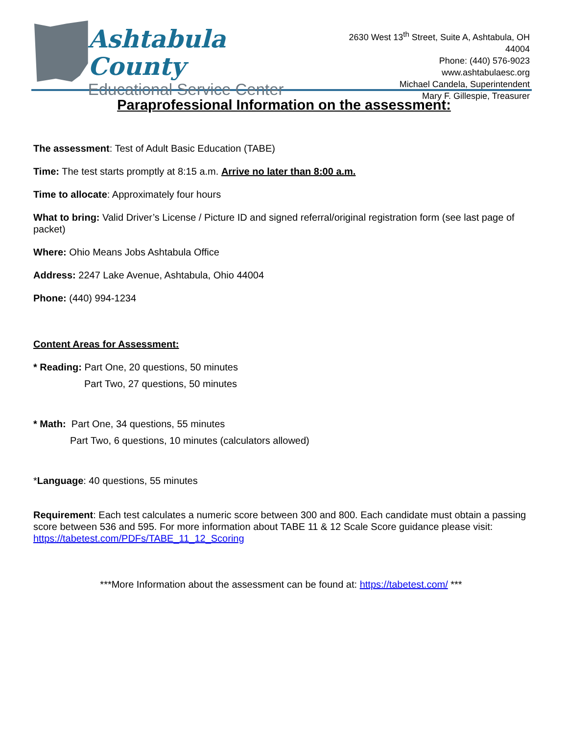Ashtabula County
Educational Service Center
2630 West 13<sup>th</sup> Street, Suite A, Ashtabula, OH 44004
Phone: (440) 576-9023
www.ashtabulaesc.org
Michael Candela, Superintendent
Mary F. Gillespie, Treasurer
Paraprofessional Information on the assessment:
The assessment: Test of Adult Basic Education (TABE)
Time: The test starts promptly at 8:15 a.m. Arrive no later than 8:00 a.m.
Time to allocate: Approximately four hours
What to bring: Valid Driver’s License / Picture ID and signed referral/original registration form (see last page of packet)
Where: Ohio Means Jobs Ashtabula Office
Address: 2247 Lake Avenue, Ashtabula, Ohio 44004
Phone: (440) 994-1234
Content Areas for Assessment:
* Reading: Part One, 20 questions, 50 minutes
Part Two, 27 questions, 50 minutes
* Math: Part One, 34 questions, 55 minutes
Part Two, 6 questions, 10 minutes (calculators allowed)
*Language: 40 questions, 55 minutes
Requirement: Each test calculates a numeric score between 300 and 800. Each candidate must obtain a passing score between 536 and 595. For more information about TABE 11 & 12 Scale Score guidance please visit: https://tabetest.com/PDFs/TABE_11_12_Scoring
***More Information about the assessment can be found at: https://tabetest.com/ ***